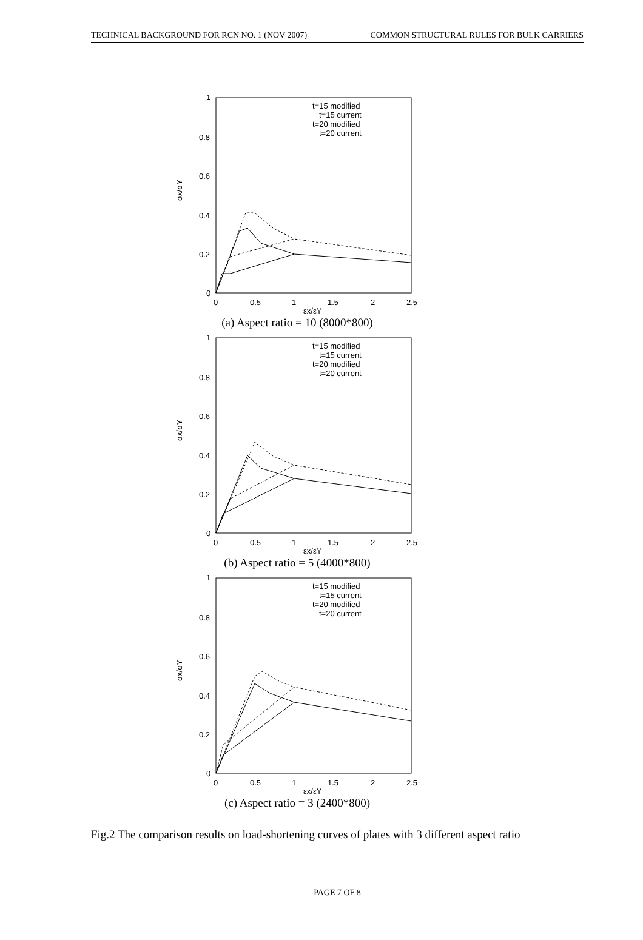TECHNICAL BACKGROUND FOR RCN NO. 1 (NOV 2007) COMMON STRUCTURAL RULES FOR BULK CARRIERS
1
0.8
0.6
0.4
0.2
0
0
0.5
1
1.5
2
2.5
εx/εY
σx/σY
t=15 modified
t=15 current
t=20 modified
t=20 current
(a) Aspect ratio = 10 (8000*800)
1
0.8
0.6
0.4
0.2
0
0
0.5
1
1.5
2
2.5
εx/εY
σx/σY
t=15 modified
t=15 current
t=20 modified
t=20 current
(b) Aspect ratio = 5 (4000*800)
1
0.8
0.6
0.4
0.2
0
0
0.5
1
1.5
2
2.5
εx/εY
σx/σY
t=15 modified
t=15 current
t=20 modified
t=20 current
(c) Aspect ratio = 3 (2400*800)
Fig.2 The comparison results on load-shortening curves of plates with 3 different aspect ratio
PAGE 7 OF 8